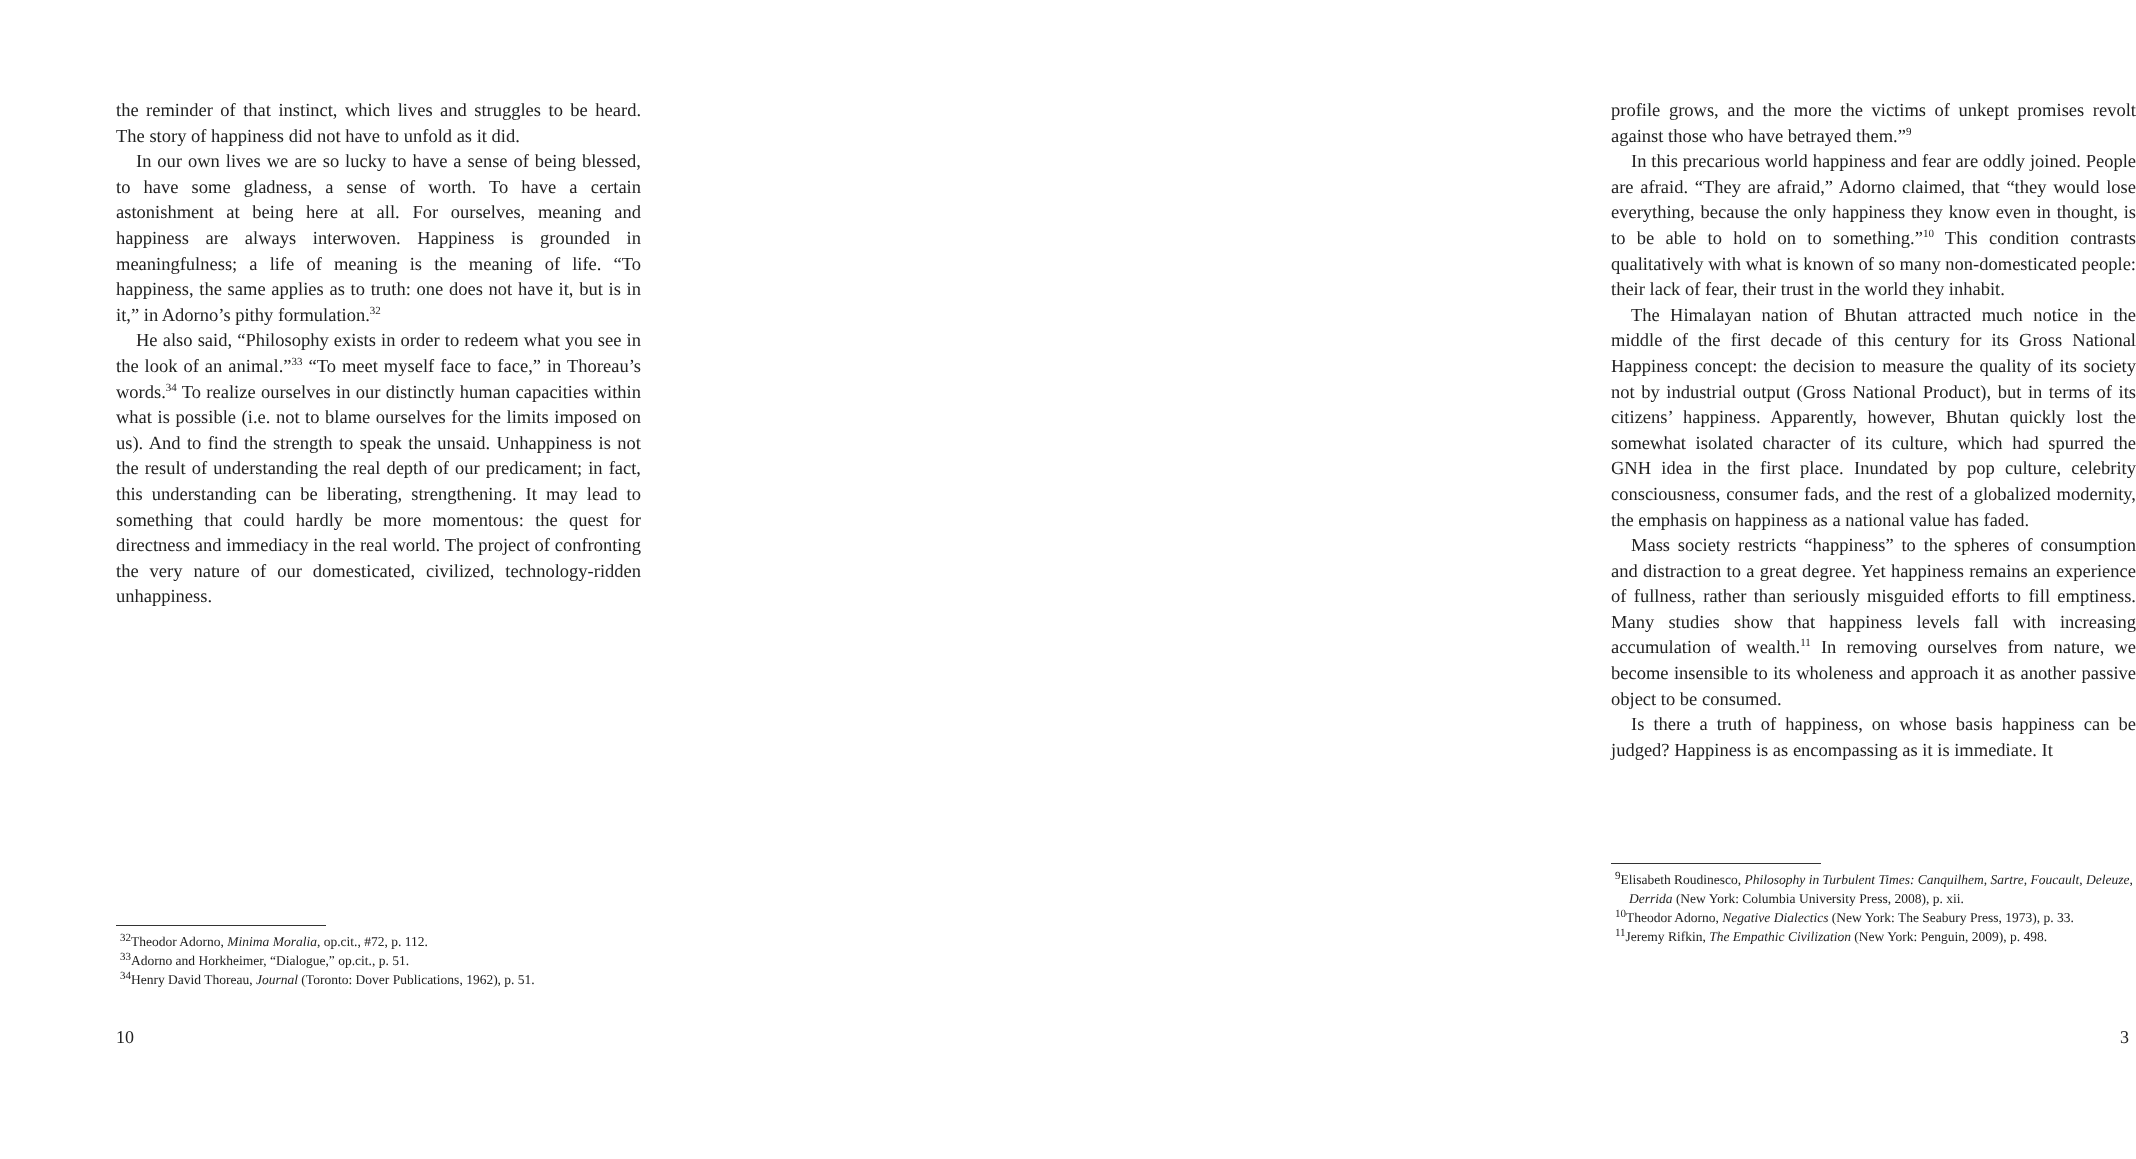the reminder of that instinct, which lives and struggles to be heard. The story of happiness did not have to unfold as it did.
In our own lives we are so lucky to have a sense of being blessed, to have some gladness, a sense of worth. To have a certain astonishment at being here at all. For ourselves, meaning and happiness are always interwoven. Happiness is grounded in meaningfulness; a life of meaning is the meaning of life. “To happiness, the same applies as to truth: one does not have it, but is in it,” in Adorno’s pithy formulation.<sup>32</sup>
He also said, “Philosophy exists in order to redeem what you see in the look of an animal.”<sup>33</sup> “To meet myself face to face,” in Thoreau’s words.<sup>34</sup> To realize ourselves in our distinctly human capacities within what is possible (i.e. not to blame ourselves for the limits imposed on us). And to find the strength to speak the unsaid. Unhappiness is not the result of understanding the real depth of our predicament; in fact, this understanding can be liberating, strengthening. It may lead to something that could hardly be more momentous: the quest for directness and immediacy in the real world. The project of confronting the very nature of our domesticated, civilized, technology-ridden unhappiness.
<sup>32</sup> Theodor Adorno, Minima Moralia, op.cit., #72, p. 112.
<sup>33</sup> Adorno and Horkheimer, “Dialogue,” op.cit., p. 51.
<sup>34</sup> Henry David Thoreau, Journal (Toronto: Dover Publications, 1962), p. 51.
10
profile grows, and the more the victims of unkept promises revolt against those who have betrayed them.”<sup>9</sup>
In this precarious world happiness and fear are oddly joined. People are afraid. “They are afraid,” Adorno claimed, that “they would lose everything, because the only happiness they know even in thought, is to be able to hold on to something.”<sup>10</sup> This condition contrasts qualitatively with what is known of so many non-domesticated people: their lack of fear, their trust in the world they inhabit.
The Himalayan nation of Bhutan attracted much notice in the middle of the first decade of this century for its Gross National Happiness concept: the decision to measure the quality of its society not by industrial output (Gross National Product), but in terms of its citizens’ happiness. Apparently, however, Bhutan quickly lost the somewhat isolated character of its culture, which had spurred the GNH idea in the first place. Inundated by pop culture, celebrity consciousness, consumer fads, and the rest of a globalized modernity, the emphasis on happiness as a national value has faded.
Mass society restricts “happiness” to the spheres of consumption and distraction to a great degree. Yet happiness remains an experience of fullness, rather than seriously misguided efforts to fill emptiness. Many studies show that happiness levels fall with increasing accumulation of wealth.<sup>11</sup> In removing ourselves from nature, we become insensible to its wholeness and approach it as another passive object to be consumed.
Is there a truth of happiness, on whose basis happiness can be judged? Happiness is as encompassing as it is immediate. It
<sup>9</sup> Elisabeth Roudinesco, Philosophy in Turbulent Times: Canquilhem, Sartre, Foucault, Deleuze, Derrida (New York: Columbia University Press, 2008), p. xii.
<sup>10</sup> Theodor Adorno, Negative Dialectics (New York: The Seabury Press, 1973), p. 33.
<sup>11</sup> Jeremy Rifkin, The Empathic Civilization (New York: Penguin, 2009), p. 498.
3